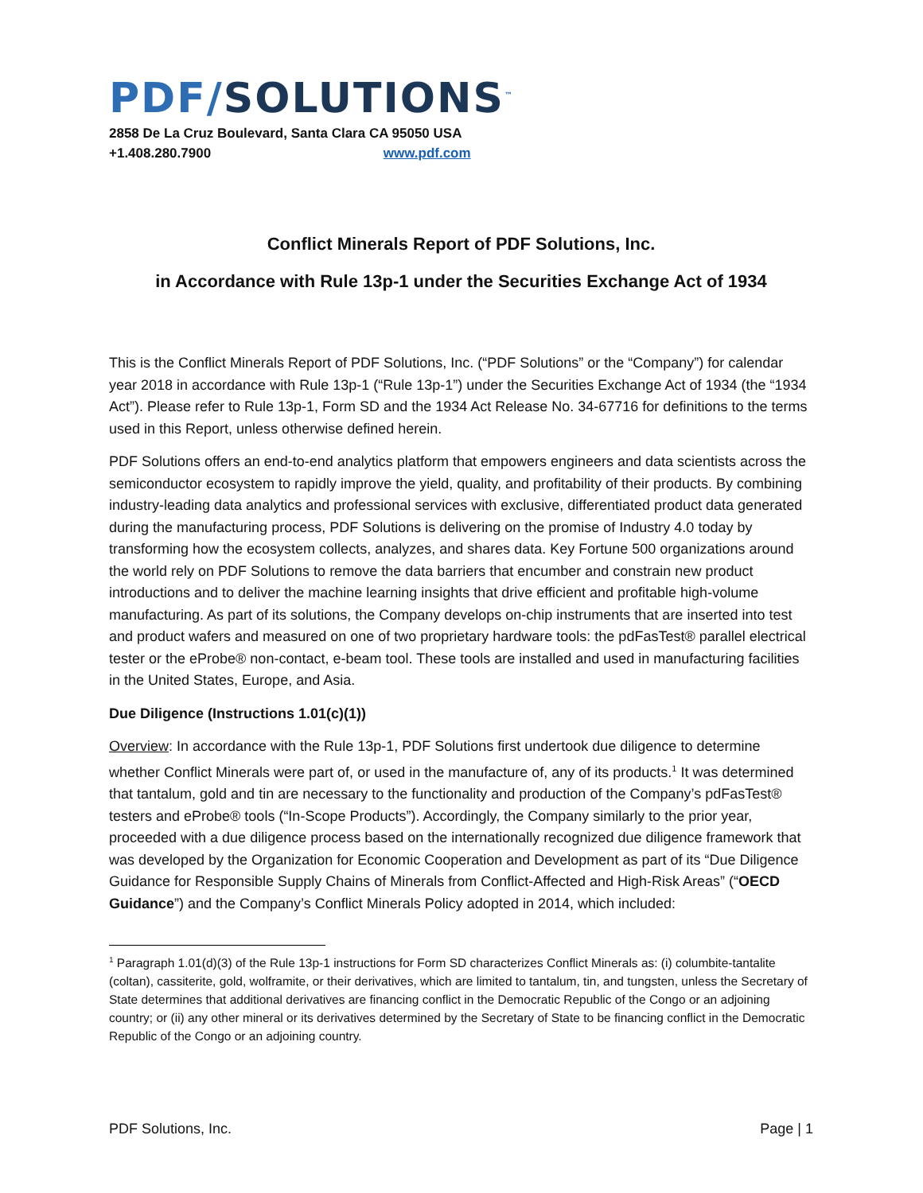PDF/SOLUTIONS<sup>™</sup>
2858 De La Cruz Boulevard, Santa Clara CA 95050 USA
+1.408.280.7900 www.pdf.com
Conflict Minerals Report of PDF Solutions, Inc.
in Accordance with Rule 13p-1 under the Securities Exchange Act of 1934
This is the Conflict Minerals Report of PDF Solutions, Inc. (“PDF Solutions” or the “Company”) for calendar year 2018 in accordance with Rule 13p-1 (“Rule 13p-1”) under the Securities Exchange Act of 1934 (the “1934 Act”). Please refer to Rule 13p-1, Form SD and the 1934 Act Release No. 34-67716 for definitions to the terms used in this Report, unless otherwise defined herein.
PDF Solutions offers an end-to-end analytics platform that empowers engineers and data scientists across the semiconductor ecosystem to rapidly improve the yield, quality, and profitability of their products. By combining industry-leading data analytics and professional services with exclusive, differentiated product data generated during the manufacturing process, PDF Solutions is delivering on the promise of Industry 4.0 today by transforming how the ecosystem collects, analyzes, and shares data. Key Fortune 500 organizations around the world rely on PDF Solutions to remove the data barriers that encumber and constrain new product introductions and to deliver the machine learning insights that drive efficient and profitable high-volume manufacturing. As part of its solutions, the Company develops on-chip instruments that are inserted into test and product wafers and measured on one of two proprietary hardware tools: the pdFasTest® parallel electrical tester or the eProbe® non-contact, e-beam tool. These tools are installed and used in manufacturing facilities in the United States, Europe, and Asia.
Due Diligence (Instructions 1.01(c)(1))
Overview: In accordance with the Rule 13p-1, PDF Solutions first undertook due diligence to determine whether Conflict Minerals were part of, or used in the manufacture of, any of its products.<sup>1</sup> It was determined that tantalum, gold and tin are necessary to the functionality and production of the Company’s pdFasTest® testers and eProbe® tools (“In-Scope Products”). Accordingly, the Company similarly to the prior year, proceeded with a due diligence process based on the internationally recognized due diligence framework that was developed by the Organization for Economic Cooperation and Development as part of its “Due Diligence Guidance for Responsible Supply Chains of Minerals from Conflict-Affected and High-Risk Areas” (“OECD Guidance”) and the Company’s Conflict Minerals Policy adopted in 2014, which included:
<sup>1</sup> Paragraph 1.01(d)(3) of the Rule 13p-1 instructions for Form SD characterizes Conflict Minerals as: (i) columbite-tantalite (coltan), cassiterite, gold, wolframite, or their derivatives, which are limited to tantalum, tin, and tungsten, unless the Secretary of State determines that additional derivatives are financing conflict in the Democratic Republic of the Congo or an adjoining country; or (ii) any other mineral or its derivatives determined by the Secretary of State to be financing conflict in the Democratic Republic of the Congo or an adjoining country.
PDF Solutions, Inc. Page | 1